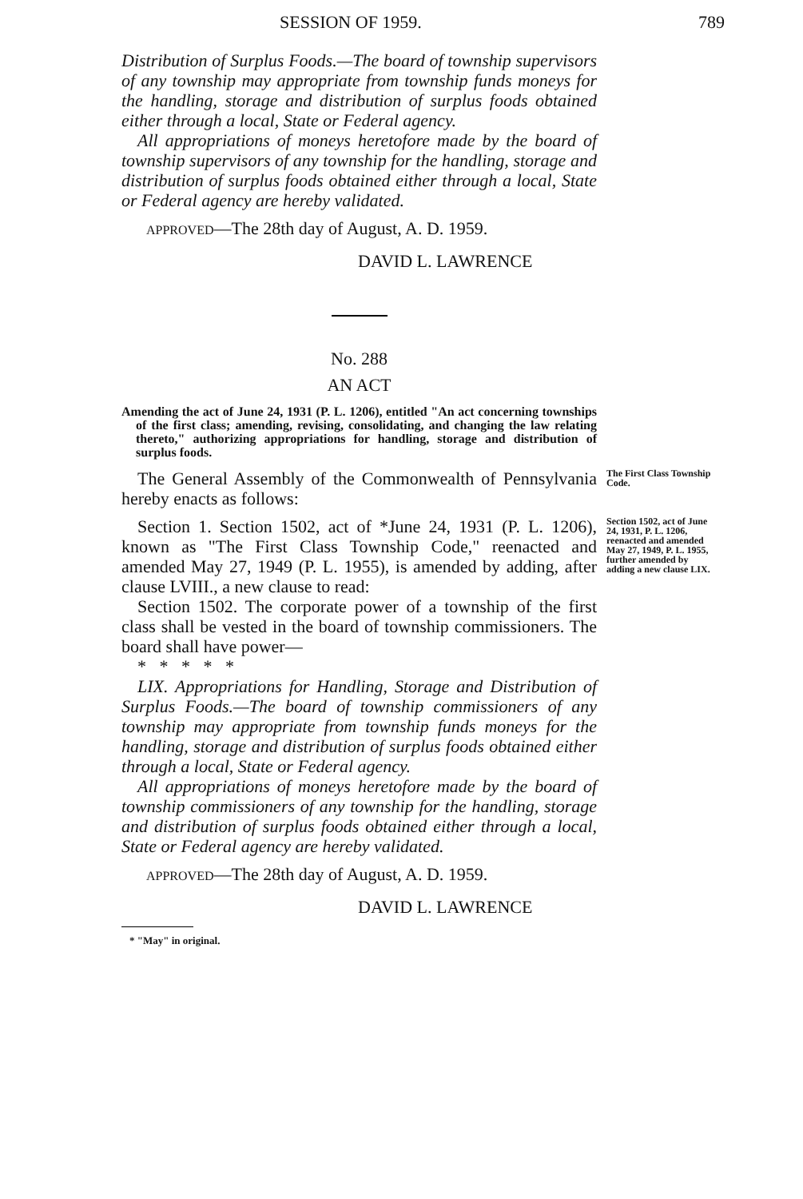SESSION OF 1959. 789
Distribution of Surplus Foods.—The board of township supervisors of any township may appropriate from township funds moneys for the handling, storage and distribution of surplus foods obtained either through a local, State or Federal agency.
All appropriations of moneys heretofore made by the board of township supervisors of any township for the handling, storage and distribution of surplus foods obtained either through a local, State or Federal agency are hereby validated.
APPROVED—The 28th day of August, A. D. 1959.
DAVID L. LAWRENCE
No. 288
AN ACT
Amending the act of June 24, 1931 (P. L. 1206), entitled "An act concerning townships of the first class; amending, revising, consolidating, and changing the law relating thereto," authorizing appropriations for handling, storage and distribution of surplus foods.
The General Assembly of the Commonwealth of Pennsylvania hereby enacts as follows:
The First Class Township Code.
Section 1. Section 1502, act of *June 24, 1931 (P. L. 1206), known as "The First Class Township Code," reenacted and amended May 27, 1949 (P. L. 1955), is amended by adding, after clause LVIII., a new clause to read:
Section 1502, act of June 24, 1931, P. L. 1206, reenacted and amended May 27, 1949, P. L. 1955, further amended by adding a new clause LIX.
Section 1502. The corporate power of a township of the first class shall be vested in the board of township commissioners. The board shall have power—
* * * * *
LIX. Appropriations for Handling, Storage and Distribution of Surplus Foods.—The board of township commissioners of any township may appropriate from township funds moneys for the handling, storage and distribution of surplus foods obtained either through a local, State or Federal agency.
All appropriations of moneys heretofore made by the board of township commissioners of any township for the handling, storage and distribution of surplus foods obtained either through a local, State or Federal agency are hereby validated.
APPROVED—The 28th day of August, A. D. 1959.
DAVID L. LAWRENCE
* "May" in original.